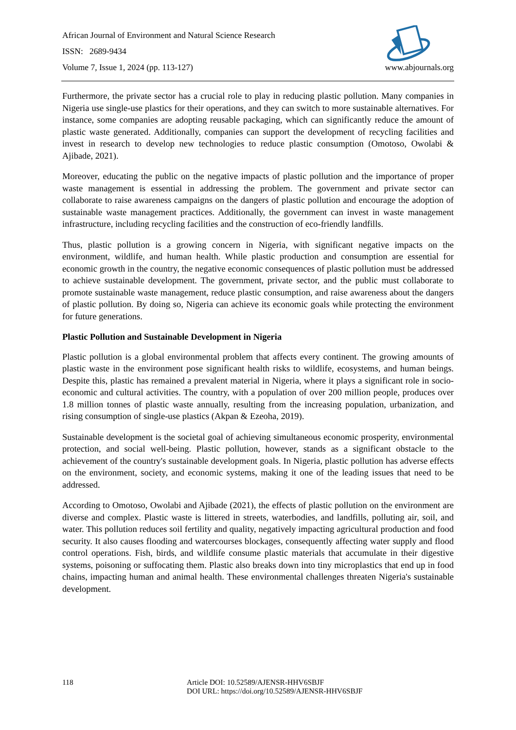African Journal of Environment and Natural Science Research
ISSN: 2689-9434
Volume 7, Issue 1, 2024 (pp. 113-127) www.abjournals.org
Furthermore, the private sector has a crucial role to play in reducing plastic pollution. Many companies in Nigeria use single-use plastics for their operations, and they can switch to more sustainable alternatives. For instance, some companies are adopting reusable packaging, which can significantly reduce the amount of plastic waste generated. Additionally, companies can support the development of recycling facilities and invest in research to develop new technologies to reduce plastic consumption (Omotoso, Owolabi & Ajibade, 2021).
Moreover, educating the public on the negative impacts of plastic pollution and the importance of proper waste management is essential in addressing the problem. The government and private sector can collaborate to raise awareness campaigns on the dangers of plastic pollution and encourage the adoption of sustainable waste management practices. Additionally, the government can invest in waste management infrastructure, including recycling facilities and the construction of eco-friendly landfills.
Thus, plastic pollution is a growing concern in Nigeria, with significant negative impacts on the environment, wildlife, and human health. While plastic production and consumption are essential for economic growth in the country, the negative economic consequences of plastic pollution must be addressed to achieve sustainable development. The government, private sector, and the public must collaborate to promote sustainable waste management, reduce plastic consumption, and raise awareness about the dangers of plastic pollution. By doing so, Nigeria can achieve its economic goals while protecting the environment for future generations.
Plastic Pollution and Sustainable Development in Nigeria
Plastic pollution is a global environmental problem that affects every continent. The growing amounts of plastic waste in the environment pose significant health risks to wildlife, ecosystems, and human beings. Despite this, plastic has remained a prevalent material in Nigeria, where it plays a significant role in socio-economic and cultural activities. The country, with a population of over 200 million people, produces over 1.8 million tonnes of plastic waste annually, resulting from the increasing population, urbanization, and rising consumption of single-use plastics (Akpan & Ezeoha, 2019).
Sustainable development is the societal goal of achieving simultaneous economic prosperity, environmental protection, and social well-being. Plastic pollution, however, stands as a significant obstacle to the achievement of the country's sustainable development goals. In Nigeria, plastic pollution has adverse effects on the environment, society, and economic systems, making it one of the leading issues that need to be addressed.
According to Omotoso, Owolabi and Ajibade (2021), the effects of plastic pollution on the environment are diverse and complex. Plastic waste is littered in streets, waterbodies, and landfills, polluting air, soil, and water. This pollution reduces soil fertility and quality, negatively impacting agricultural production and food security. It also causes flooding and watercourses blockages, consequently affecting water supply and flood control operations. Fish, birds, and wildlife consume plastic materials that accumulate in their digestive systems, poisoning or suffocating them. Plastic also breaks down into tiny microplastics that end up in food chains, impacting human and animal health. These environmental challenges threaten Nigeria's sustainable development.
118 Article DOI: 10.52589/AJENSR-HHV6SBJF
DOI URL: https://doi.org/10.52589/AJENSR-HHV6SBJF